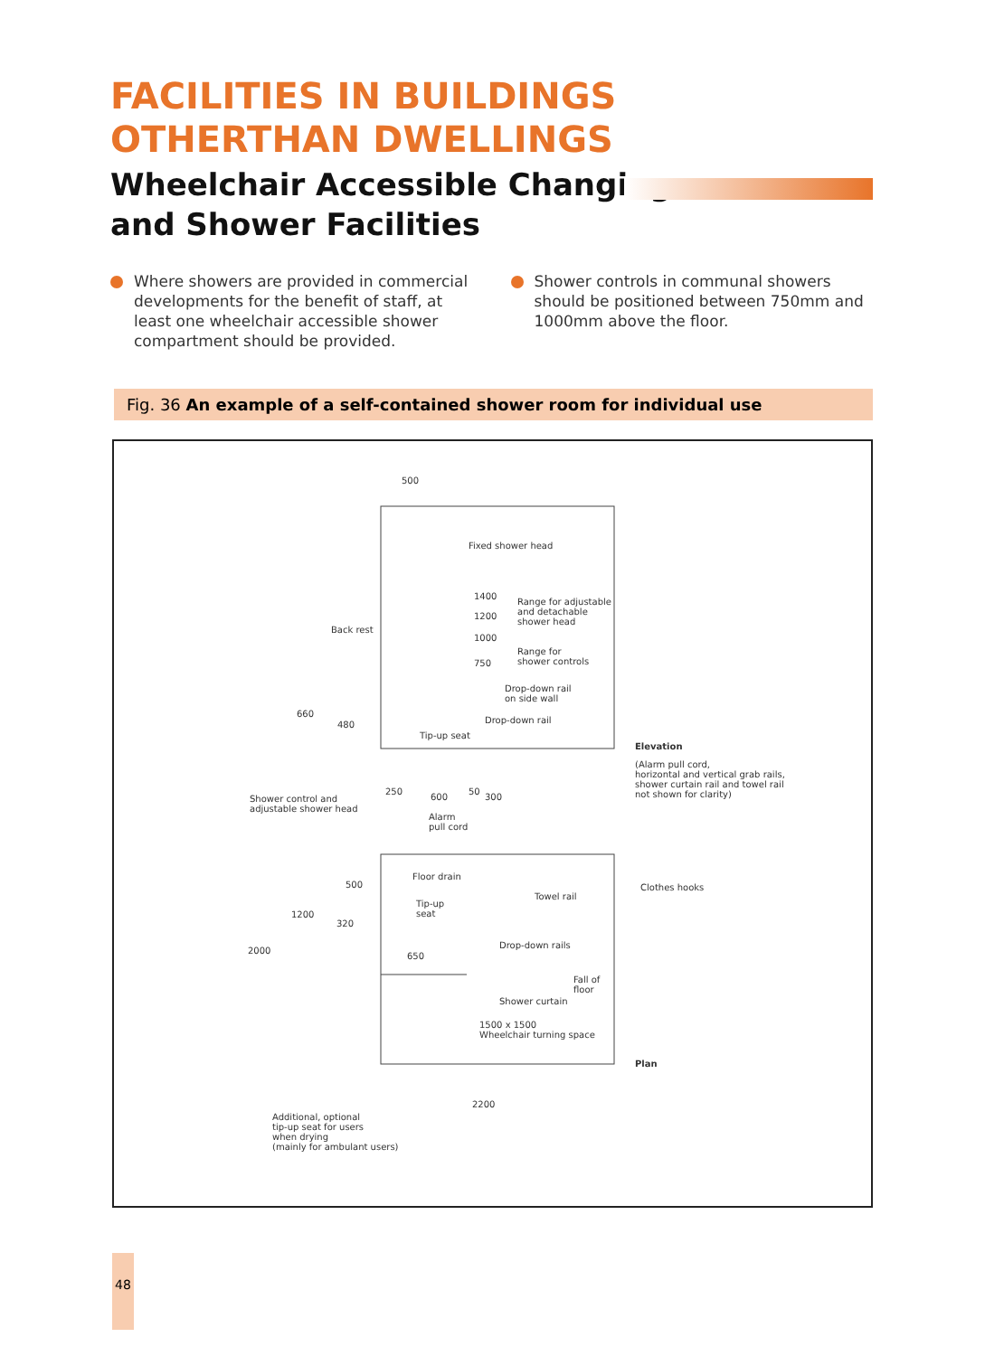FACILITIES IN BUILDINGS
OTHERTHAN DWELLINGS
Wheelchair Accessible Changing
and Shower Facilities
Where showers are provided in commercial developments for the benefit of staff, at least one wheelchair accessible shower compartment should be provided.
Shower controls in communal showers should be positioned between 750mm and 1000mm above the floor.
Fig. 36 An example of a self-contained shower room for individual use
500
Fixed shower head
1400
1200
1000
Range for adjustable
and detachable
shower head
Back rest
Range for
shower controls 750
Drop-down rail
on side wall
660
480 Drop-down rail
Tip-up seat
Elevation
(Alarm pull cord,
horizontal and vertical grab rails,
shower curtain rail and towel rail
not shown for clarity) Shower control and
adjustable shower head
250
600
50
300
Alarm
pull cord
Floor drain
500 Clothes hooks
Towel rail
Tip-up
seat 1200
320
Drop-down rails
2000
650
Fall of
floor
Shower curtain
1500 x 1500
Wheelchair turning space
Plan
2200
Additional, optional
tip-up seat for users
when drying
(mainly for ambulant users)
48